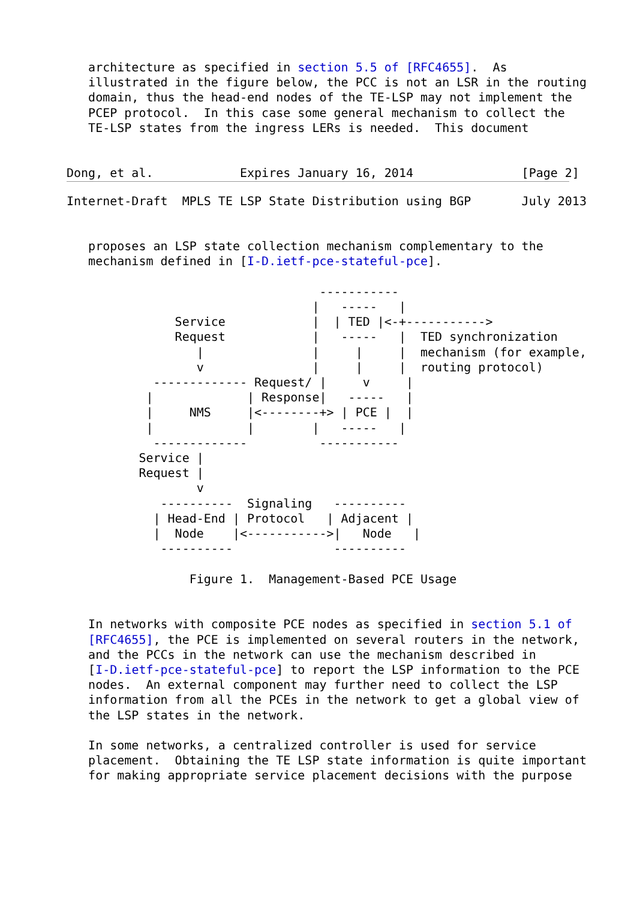architecture as specified in section 5.5 of [RFC4655].  As
   illustrated in the figure below, the PCC is not an LSR in the routing
   domain, thus the head-end nodes of the TE-LSP may not implement the
   PCEP protocol.  In this case some general mechanism to collect the
   TE-LSP states from the ingress LERs is needed.  This document


Dong, et al.            Expires January 16, 2014               [Page 2]
Internet-Draft  MPLS TE LSP State Distribution using BGP       July 2013


   proposes an LSP state collection mechanism complementary to the
   mechanism defined in [I-D.ietf-pce-stateful-pce].

                                   -----------
                                  |   -----   |
               Service            |  | TED |<-+----------->
               Request            |   -----   |  TED synchronization
                  |               |     |     |  mechanism (for example,
                  v               |     |     |  routing protocol)
            ------------- Request/ |     v     |
           |             | Response|   -----   |
           |     NMS     |<--------+> | PCE |  |
           |             |        |   -----   |
            -------------          -----------
          Service |
          Request |
                  v
             ----------  Signaling   ----------
            | Head-End | Protocol   | Adjacent |
            |  Node    |<----------->|   Node   |
             ----------              ----------

                 Figure 1.  Management-Based PCE Usage


   In networks with composite PCE nodes as specified in section 5.1 of
   [RFC4655], the PCE is implemented on several routers in the network,
   and the PCCs in the network can use the mechanism described in
   [I-D.ietf-pce-stateful-pce] to report the LSP information to the PCE
   nodes.  An external component may further need to collect the LSP
   information from all the PCEs in the network to get a global view of
   the LSP states in the network.

   In some networks, a centralized controller is used for service
   placement.  Obtaining the TE LSP state information is quite important
   for making appropriate service placement decisions with the purpose